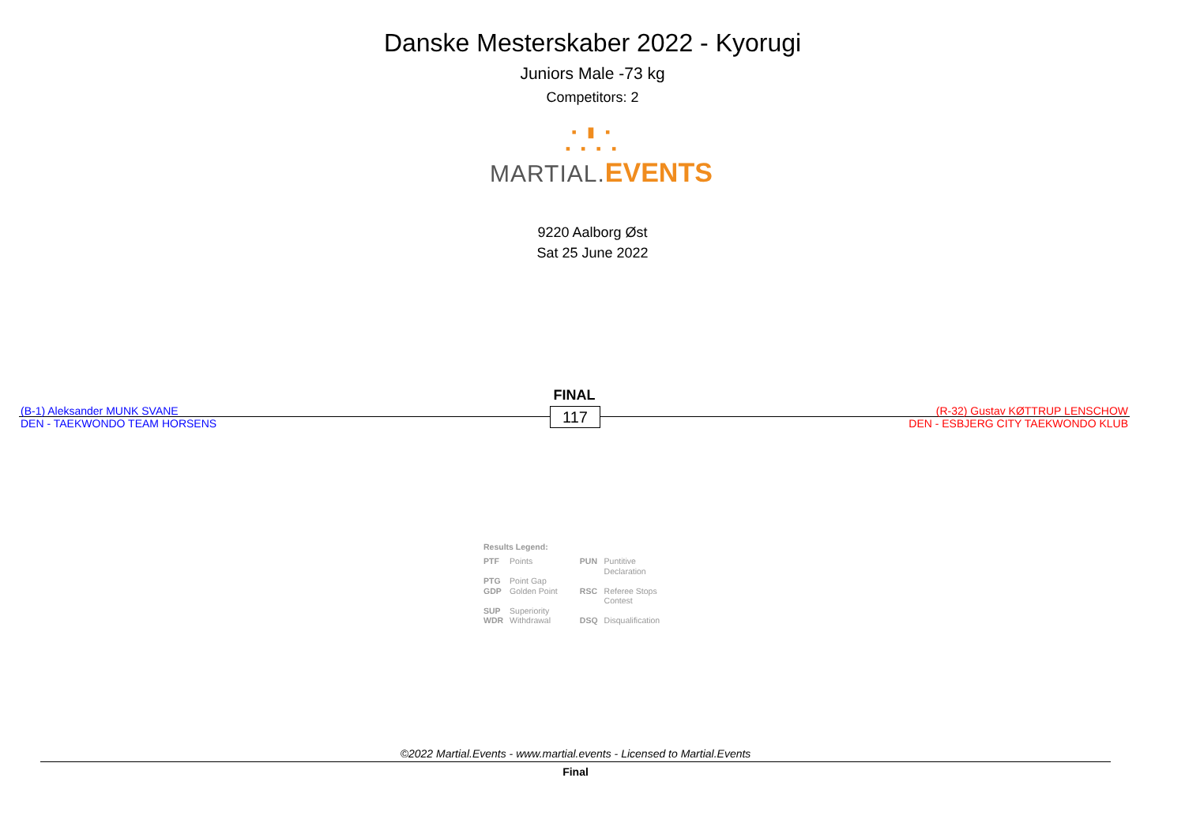Danske Mesterskaber 2022 - Kyorugi
Juniors Male -73 kg
Competitors: 2
▪ ▮ ▪
▪ ▪ ▪ ▪
MARTIAL. EVENTS
9220 Aalborg Øst
Sat 25 June 2022
FINAL
(B-1) Aleksander MUNK SVANE
DEN - TAEKWONDO TEAM HORSENS
117
(R-32) Gustav KØTTRUP LENSCHOW
DEN - ESBJERG CITY TAEKWONDO KLUB
Results Legend:
| PTF | Points | PUN | Puntitive Declaration |
| PTG | Point Gap | | |
| GDP | Golden Point | RSC | Referee Stops Contest |
| SUP | Superiority | | |
| WDR | Withdrawal | DSQ | Disqualification |
©2022 Martial.Events - www.martial.events - Licensed to Martial.Events
Final